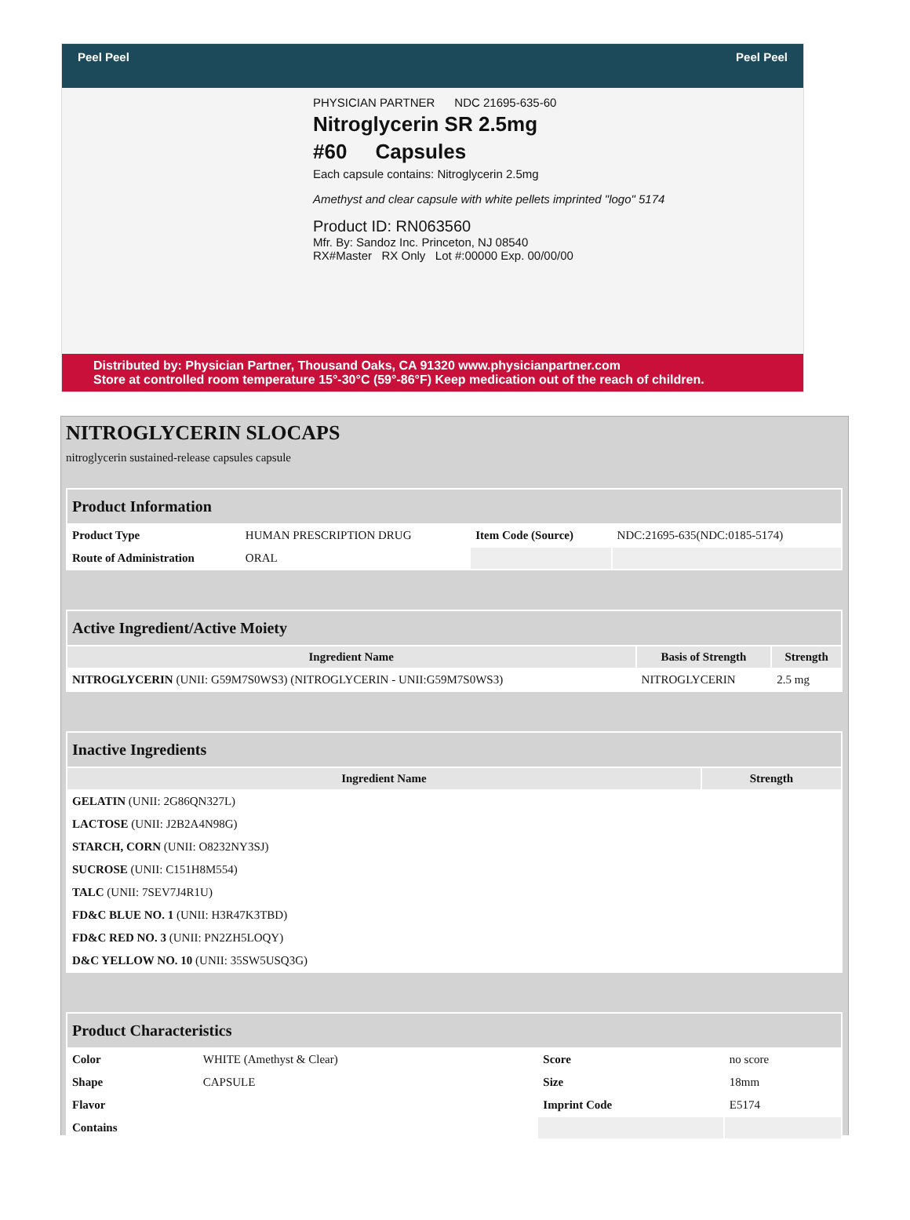Peel Peel Peel Peel
PHYSICIAN PARTNER NDC 21695-635-60
Nitroglycerin SR 2.5mg
#60 Capsules
Each capsule contains: Nitroglycerin 2.5mg
Amethyst and clear capsule with white pellets imprinted "logo" 5174
Product ID: RN063560
Mfr. By: Sandoz Inc. Princeton, NJ 08540
RX#Master RX Only Lot #:00000 Exp. 00/00/00
Distributed by: Physician Partner, Thousand Oaks, CA 91320 www.physicianpartner.com
Store at controlled room temperature 15°-30°C (59°-86°F) Keep medication out of the reach of children.
NITROGLYCERIN SLOCAPS
nitroglycerin sustained-release capsules capsule
| Product Information | | | |
| --- | --- | --- | --- |
| Product Type | HUMAN PRESCRIPTION DRUG | Item Code (Source) | NDC:21695-635(NDC:0185-5174) |
| Route of Administration | ORAL | | |
| Active Ingredient/Active Moiety | | |
| --- | --- | --- |
| Ingredient Name | Basis of Strength | Strength |
| NITROGLYCERIN (UNII: G59M7S0WS3) (NITROGLYCERIN - UNII:G59M7S0WS3) | NITROGLYCERIN | 2.5 mg |
| Inactive Ingredients | |
| --- | --- |
| Ingredient Name | Strength |
| GELATIN (UNII: 2G86QN327L) | |
| LACTOSE (UNII: J2B2A4N98G) | |
| STARCH, CORN (UNII: O8232NY3SJ) | |
| SUCROSE (UNII: C151H8M554) | |
| TALC (UNII: 7SEV7J4R1U) | |
| FD&C BLUE NO. 1 (UNII: H3R47K3TBD) | |
| FD&C RED NO. 3 (UNII: PN2ZH5LOQY) | |
| D&C YELLOW NO. 10 (UNII: 35SW5USQ3G) | |
| Product Characteristics | | | |
| --- | --- | --- | --- |
| Color | WHITE (Amethyst & Clear) | Score | no score |
| Shape | CAPSULE | Size | 18mm |
| Flavor | | Imprint Code | E5174 |
| Contains | | | |